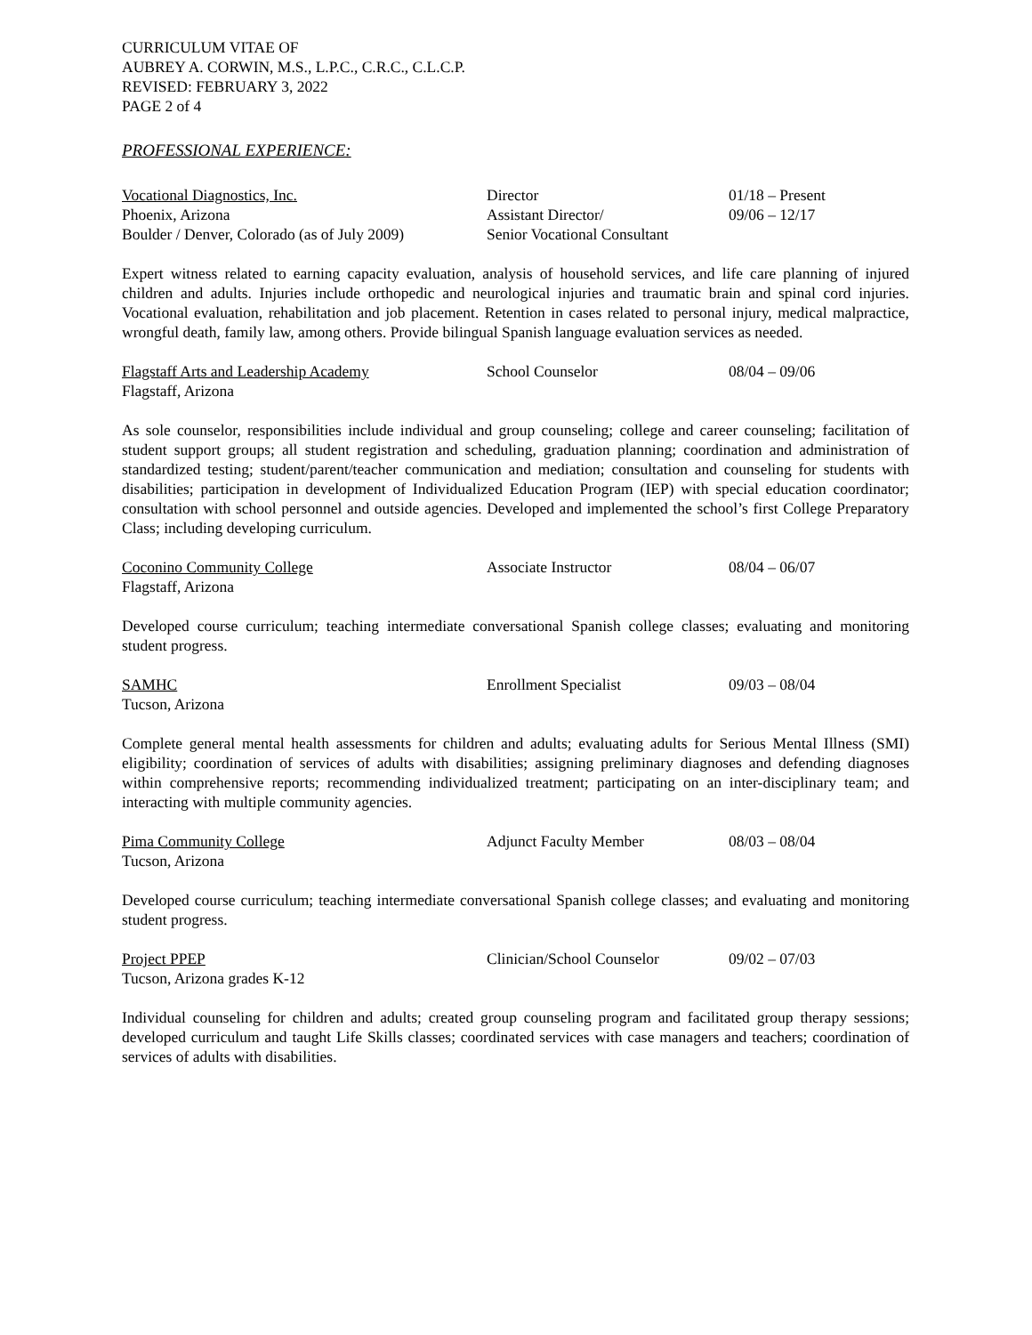CURRICULUM VITAE OF
AUBREY A. CORWIN, M.S., L.P.C., C.R.C., C.L.C.P.
REVISED: FEBRUARY 3, 2022
PAGE 2 of 4
PROFESSIONAL EXPERIENCE:
Vocational Diagnostics, Inc. Director 01/18 – Present
Phoenix, Arizona Assistant Director/ 09/06 – 12/17
Boulder / Denver, Colorado (as of July 2009)
Senior Vocational Consultant
Expert witness related to earning capacity evaluation, analysis of household services, and life care planning of injured children and adults. Injuries include orthopedic and neurological injuries and traumatic brain and spinal cord injuries. Vocational evaluation, rehabilitation and job placement. Retention in cases related to personal injury, medical malpractice, wrongful death, family law, among others. Provide bilingual Spanish language evaluation services as needed.
Flagstaff Arts and Leadership Academy School Counselor 08/04 – 09/06
Flagstaff, Arizona
As sole counselor, responsibilities include individual and group counseling; college and career counseling; facilitation of student support groups; all student registration and scheduling, graduation planning; coordination and administration of standardized testing; student/parent/teacher communication and mediation; consultation and counseling for students with disabilities; participation in development of Individualized Education Program (IEP) with special education coordinator; consultation with school personnel and outside agencies. Developed and implemented the school’s first College Preparatory Class; including developing curriculum.
Coconino Community College Associate Instructor 08/04 – 06/07
Flagstaff, Arizona
Developed course curriculum; teaching intermediate conversational Spanish college classes; evaluating and monitoring student progress.
SAMHC Enrollment Specialist 09/03 – 08/04
Tucson, Arizona
Complete general mental health assessments for children and adults; evaluating adults for Serious Mental Illness (SMI) eligibility; coordination of services of adults with disabilities; assigning preliminary diagnoses and defending diagnoses within comprehensive reports; recommending individualized treatment; participating on an inter-disciplinary team; and interacting with multiple community agencies.
Pima Community College Adjunct Faculty Member 08/03 – 08/04
Tucson, Arizona
Developed course curriculum; teaching intermediate conversational Spanish college classes; and evaluating and monitoring student progress.
Project PPEP Clinician/School Counselor
09/02 – 07/03
Tucson, Arizona grades K-12
Individual counseling for children and adults; created group counseling program and facilitated group therapy sessions; developed curriculum and taught Life Skills classes; coordinated services with case managers and teachers; coordination of services of adults with disabilities.